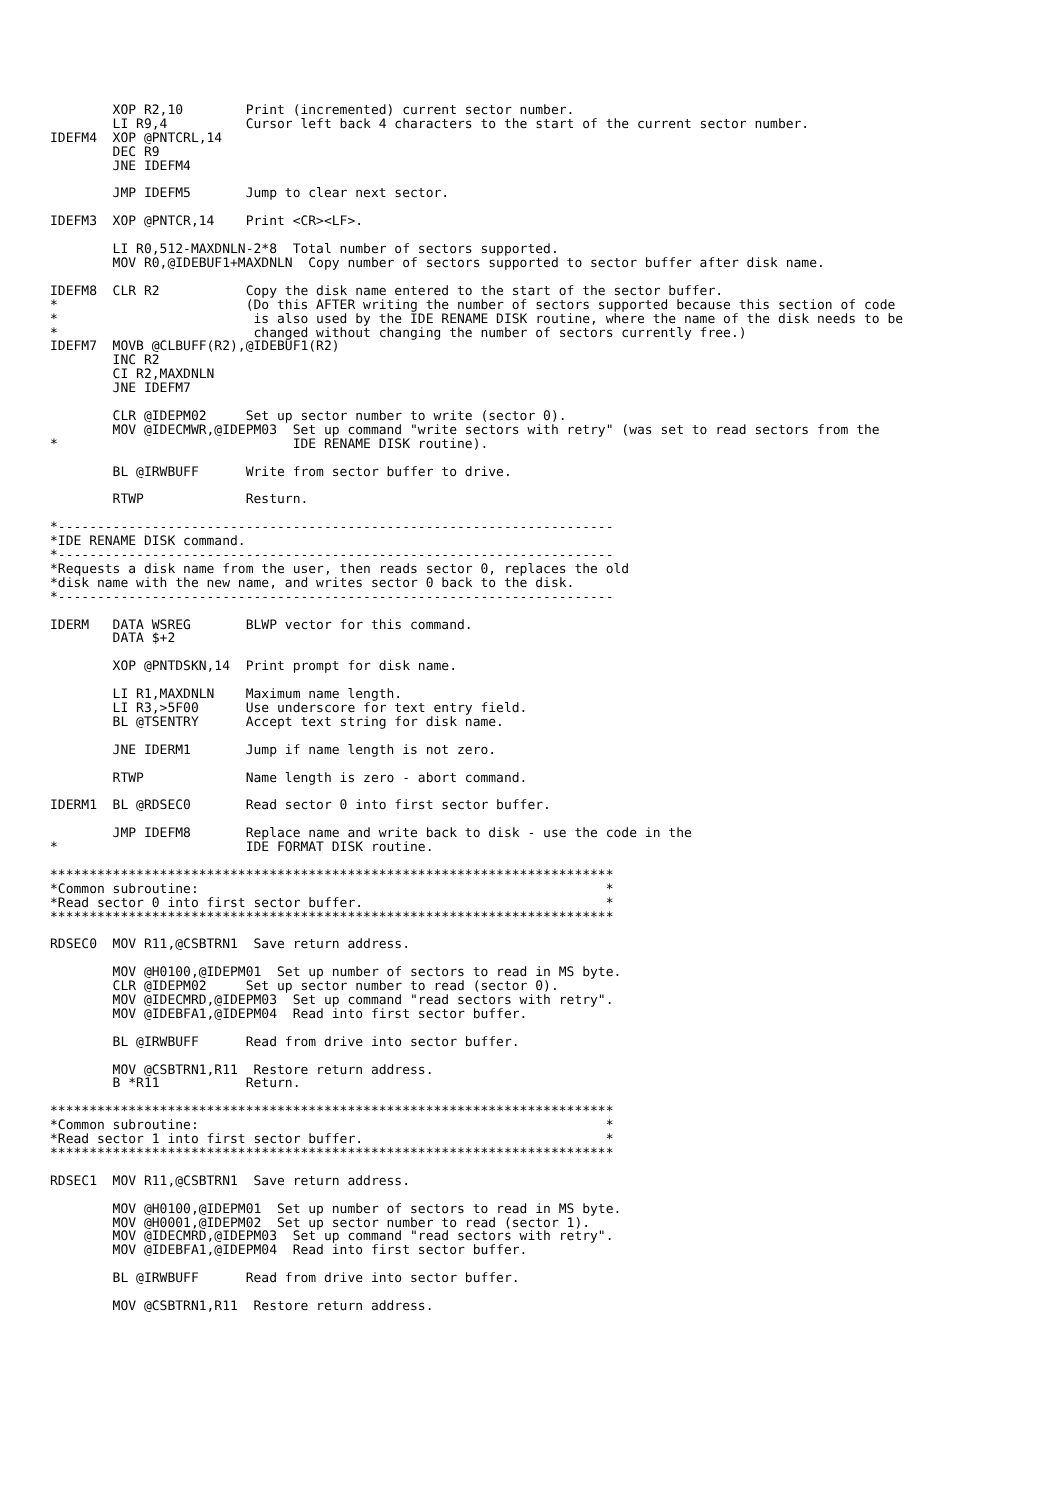XOP R2,10        Print (incremented) current sector number.
        LI R9,4          Cursor left back 4 characters to the start of the current sector number.
IDEFM4  XOP @PNTCRL,14
        DEC R9
        JNE IDEFM4

        JMP IDEFM5       Jump to clear next sector.

IDEFM3  XOP @PNTCR,14    Print <CR><LF>.

        LI R0,512-MAXDNLN-2*8  Total number of sectors supported.
        MOV R0,@IDEBUF1+MAXDNLN  Copy number of sectors supported to sector buffer after disk name.

IDEFM8  CLR R2           Copy the disk name entered to the start of the sector buffer.
*                        (Do this AFTER writing the number of sectors supported because this section of code
*                         is also used by the IDE RENAME DISK routine, where the name of the disk needs to be
*                         changed without changing the number of sectors currently free.)
IDEFM7  MOVB @CLBUFF(R2),@IDEBUF1(R2)
        INC R2
        CI R2,MAXDNLN
        JNE IDEFM7

        CLR @IDEPM02     Set up sector number to write (sector 0).
        MOV @IDECMWR,@IDEPM03  Set up command "write sectors with retry" (was set to read sectors from the
*                              IDE RENAME DISK routine).

        BL @IRWBUFF      Write from sector buffer to drive.

        RTWP             Resturn.

*-----------------------------------------------------------------------
*IDE RENAME DISK command.
*-----------------------------------------------------------------------
*Requests a disk name from the user, then reads sector 0, replaces the old
*disk name with the new name, and writes sector 0 back to the disk.
*-----------------------------------------------------------------------

IDERM   DATA WSREG       BLWP vector for this command.
        DATA $+2

        XOP @PNTDSKN,14  Print prompt for disk name.

        LI R1,MAXDNLN    Maximum name length.
        LI R3,>5F00      Use underscore for text entry field.
        BL @TSENTRY      Accept text string for disk name.

        JNE IDERM1       Jump if name length is not zero.

        RTWP             Name length is zero - abort command.

IDERM1  BL @RDSEC0       Read sector 0 into first sector buffer.

        JMP IDEFM8       Replace name and write back to disk - use the code in the
*                        IDE FORMAT DISK routine.

************************************************************************
*Common subroutine:                                                    *
*Read sector 0 into first sector buffer.                               *
************************************************************************

RDSEC0  MOV R11,@CSBTRN1  Save return address.

        MOV @H0100,@IDEPM01  Set up number of sectors to read in MS byte.
        CLR @IDEPM02     Set up sector number to read (sector 0).
        MOV @IDECMRD,@IDEPM03  Set up command "read sectors with retry".
        MOV @IDEBFA1,@IDEPM04  Read into first sector buffer.

        BL @IRWBUFF      Read from drive into sector buffer.

        MOV @CSBTRN1,R11  Restore return address.
        B *R11           Return.

************************************************************************
*Common subroutine:                                                    *
*Read sector 1 into first sector buffer.                               *
************************************************************************

RDSEC1  MOV R11,@CSBTRN1  Save return address.

        MOV @H0100,@IDEPM01  Set up number of sectors to read in MS byte.
        MOV @H0001,@IDEPM02  Set up sector number to read (sector 1).
        MOV @IDECMRD,@IDEPM03  Set up command "read sectors with retry".
        MOV @IDEBFA1,@IDEPM04  Read into first sector buffer.

        BL @IRWBUFF      Read from drive into sector buffer.

        MOV @CSBTRN1,R11  Restore return address.